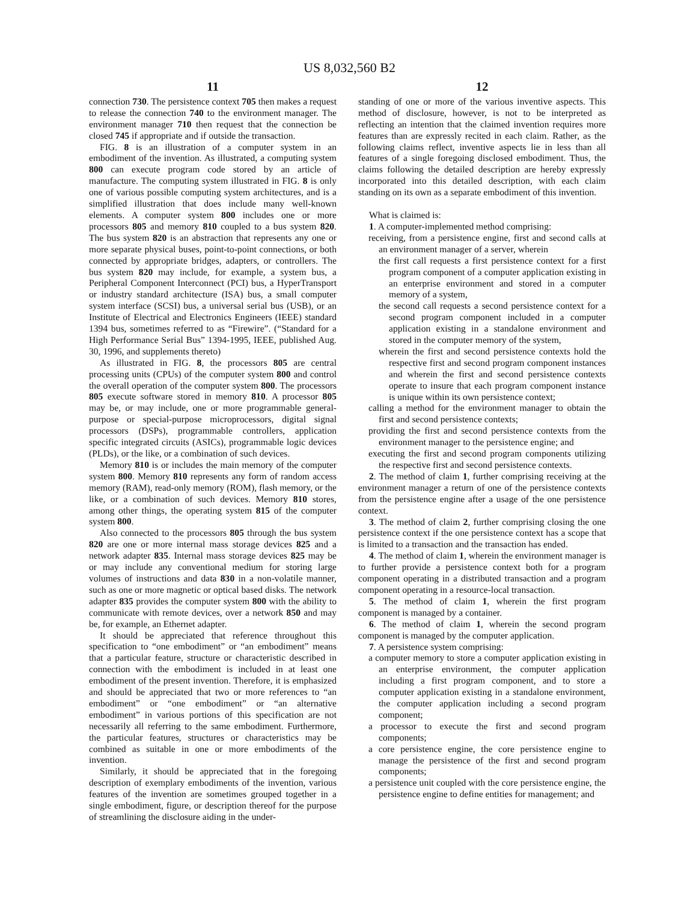US 8,032,560 B2
11
connection 730. The persistence context 705 then makes a request to release the connection 740 to the environment manager. The environment manager 710 then request that the connection be closed 745 if appropriate and if outside the transaction.
FIG. 8 is an illustration of a computer system in an embodiment of the invention. As illustrated, a computing system 800 can execute program code stored by an article of manufacture. The computing system illustrated in FIG. 8 is only one of various possible computing system architectures, and is a simplified illustration that does include many well-known elements. A computer system 800 includes one or more processors 805 and memory 810 coupled to a bus system 820. The bus system 820 is an abstraction that represents any one or more separate physical buses, point-to-point connections, or both connected by appropriate bridges, adapters, or controllers. The bus system 820 may include, for example, a system bus, a Peripheral Component Interconnect (PCI) bus, a HyperTransport or industry standard architecture (ISA) bus, a small computer system interface (SCSI) bus, a universal serial bus (USB), or an Institute of Electrical and Electronics Engineers (IEEE) standard 1394 bus, sometimes referred to as “Firewire”. (“Standard for a High Performance Serial Bus” 1394-1995, IEEE, published Aug. 30, 1996, and supplements thereto)
As illustrated in FIG. 8, the processors 805 are central processing units (CPUs) of the computer system 800 and control the overall operation of the computer system 800. The processors 805 execute software stored in memory 810. A processor 805 may be, or may include, one or more programmable general-purpose or special-purpose microprocessors, digital signal processors (DSPs), programmable controllers, application specific integrated circuits (ASICs), programmable logic devices (PLDs), or the like, or a combination of such devices.
Memory 810 is or includes the main memory of the computer system 800. Memory 810 represents any form of random access memory (RAM), read-only memory (ROM), flash memory, or the like, or a combination of such devices. Memory 810 stores, among other things, the operating system 815 of the computer system 800.
Also connected to the processors 805 through the bus system 820 are one or more internal mass storage devices 825 and a network adapter 835. Internal mass storage devices 825 may be or may include any conventional medium for storing large volumes of instructions and data 830 in a non-volatile manner, such as one or more magnetic or optical based disks. The network adapter 835 provides the computer system 800 with the ability to communicate with remote devices, over a network 850 and may be, for example, an Ethernet adapter.
It should be appreciated that reference throughout this specification to “one embodiment” or “an embodiment” means that a particular feature, structure or characteristic described in connection with the embodiment is included in at least one embodiment of the present invention. Therefore, it is emphasized and should be appreciated that two or more references to “an embodiment” or “one embodiment” or “an alternative embodiment” in various portions of this specification are not necessarily all referring to the same embodiment. Furthermore, the particular features, structures or characteristics may be combined as suitable in one or more embodiments of the invention.
Similarly, it should be appreciated that in the foregoing description of exemplary embodiments of the invention, various features of the invention are sometimes grouped together in a single embodiment, figure, or description thereof for the purpose of streamlining the disclosure aiding in the under-
12
standing of one or more of the various inventive aspects. This method of disclosure, however, is not to be interpreted as reflecting an intention that the claimed invention requires more features than are expressly recited in each claim. Rather, as the following claims reflect, inventive aspects lie in less than all features of a single foregoing disclosed embodiment. Thus, the claims following the detailed description are hereby expressly incorporated into this detailed description, with each claim standing on its own as a separate embodiment of this invention.
What is claimed is:
1. A computer-implemented method comprising:
receiving, from a persistence engine, first and second calls at an environment manager of a server, wherein
the first call requests a first persistence context for a first program component of a computer application existing in an enterprise environment and stored in a computer memory of a system,
the second call requests a second persistence context for a second program component included in a computer application existing in a standalone environment and stored in the computer memory of the system,
wherein the first and second persistence contexts hold the respective first and second program component instances and wherein the first and second persistence contexts operate to insure that each program component instance is unique within its own persistence context;
calling a method for the environment manager to obtain the first and second persistence contexts;
providing the first and second persistence contexts from the environment manager to the persistence engine; and
executing the first and second program components utilizing the respective first and second persistence contexts.
2. The method of claim 1, further comprising receiving at the environment manager a return of one of the persistence contexts from the persistence engine after a usage of the one persistence context.
3. The method of claim 2, further comprising closing the one persistence context if the one persistence context has a scope that is limited to a transaction and the transaction has ended.
4. The method of claim 1, wherein the environment manager is to further provide a persistence context both for a program component operating in a distributed transaction and a program component operating in a resource-local transaction.
5. The method of claim 1, wherein the first program component is managed by a container.
6. The method of claim 1, wherein the second program component is managed by the computer application.
7. A persistence system comprising:
a computer memory to store a computer application existing in an enterprise environment, the computer application including a first program component, and to store a computer application existing in a standalone environment, the computer application including a second program component;
a processor to execute the first and second program components;
a core persistence engine, the core persistence engine to manage the persistence of the first and second program components;
a persistence unit coupled with the core persistence engine, the persistence engine to define entities for management; and